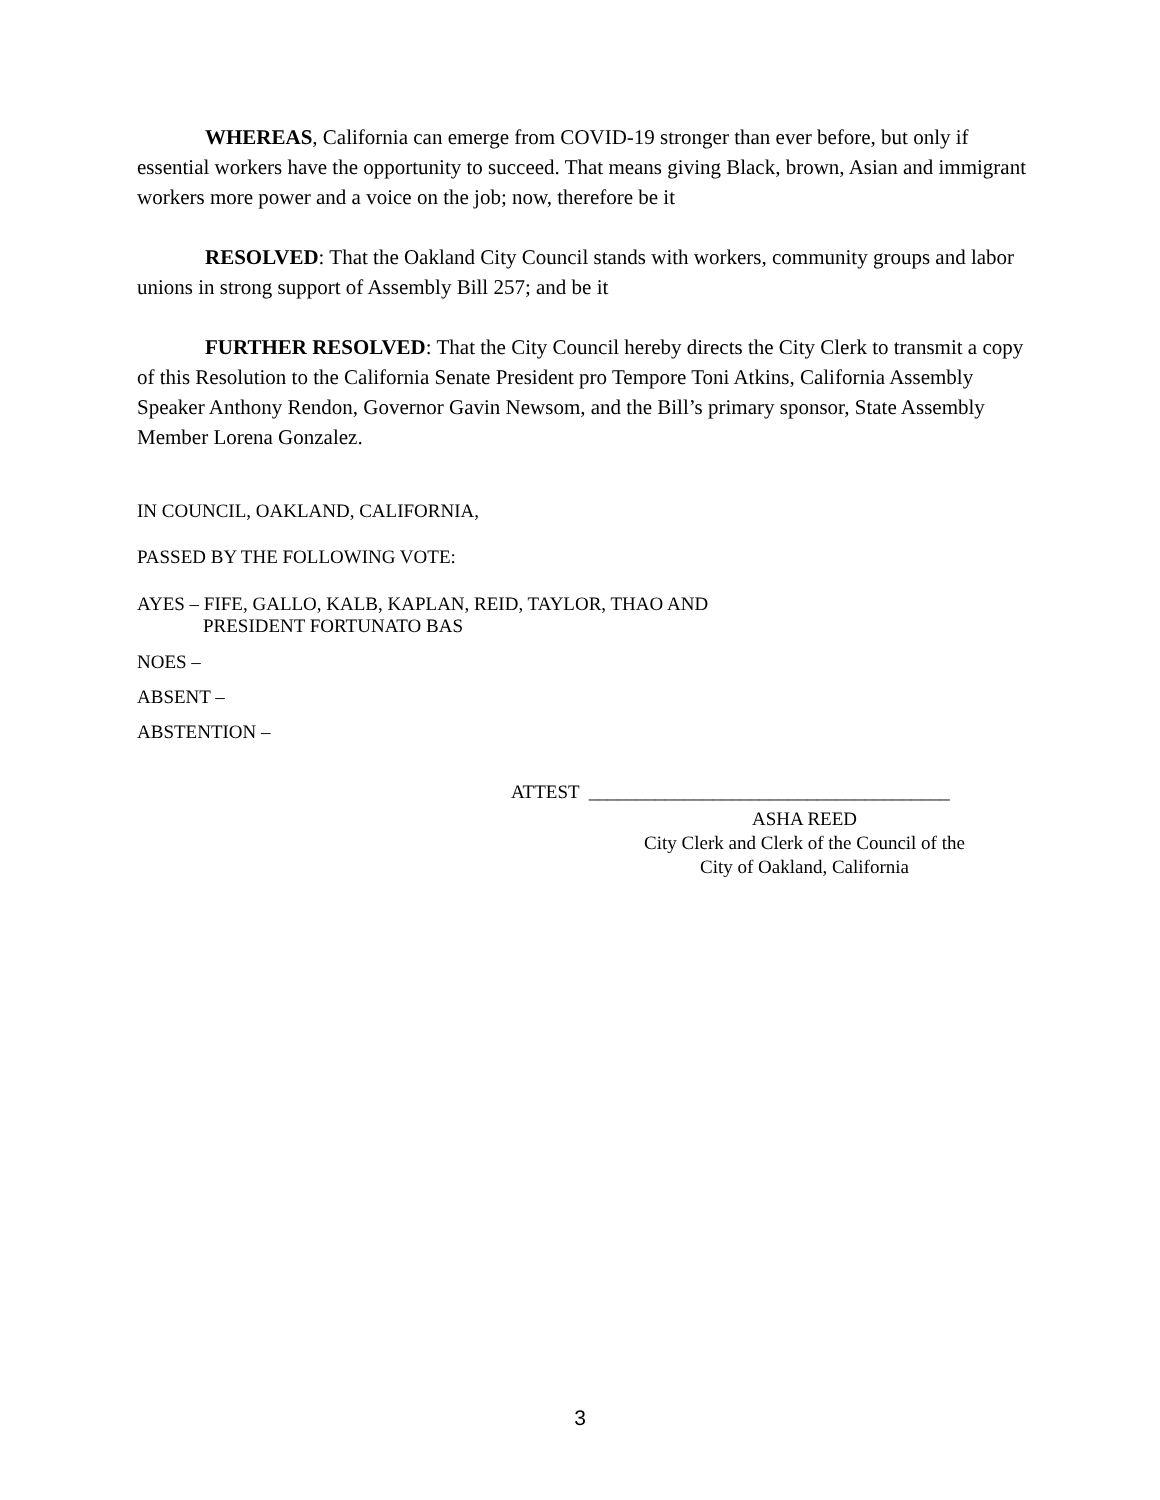WHEREAS, California can emerge from COVID-19 stronger than ever before, but only if essential workers have the opportunity to succeed. That means giving Black, brown, Asian and immigrant workers more power and a voice on the job; now, therefore be it
RESOLVED: That the Oakland City Council stands with workers, community groups and labor unions in strong support of Assembly Bill 257; and be it
FURTHER RESOLVED: That the City Council hereby directs the City Clerk to transmit a copy of this Resolution to the California Senate President pro Tempore Toni Atkins, California Assembly Speaker Anthony Rendon, Governor Gavin Newsom, and the Bill’s primary sponsor, State Assembly Member Lorena Gonzalez.
IN COUNCIL, OAKLAND, CALIFORNIA,
PASSED BY THE FOLLOWING VOTE:
AYES – FIFE, GALLO, KALB, KAPLAN, REID, TAYLOR, THAO AND
PRESIDENT FORTUNATO BAS
NOES –
ABSENT –
ABSTENTION –
ATTEST ______________________________________
ASHA REED
City Clerk and Clerk of the Council of the
City of Oakland, California
3